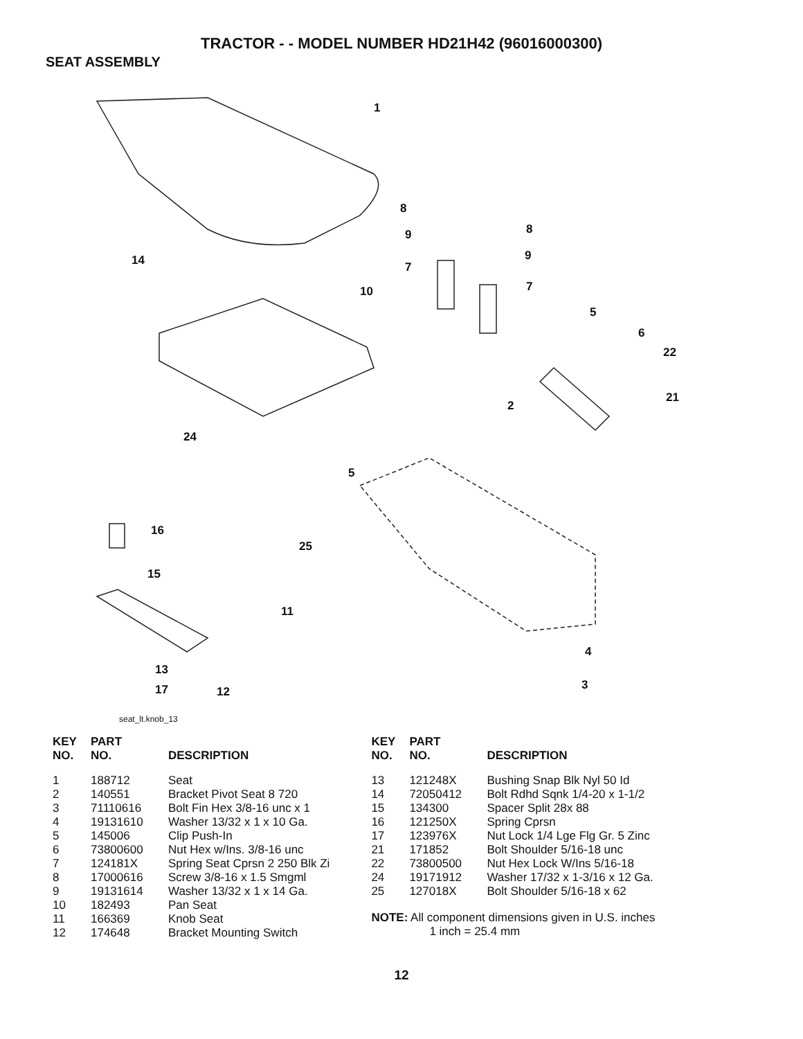TRACTOR - - MODEL NUMBER HD21H42 (96016000300)
SEAT ASSEMBLY
1
8
8 9
9
7 14
10 7
5
6
22
21
2
24
5
16
25
15
11
4
13
3 17 12
seat_lt.knob_13
| KEY NO. | PART NO. | DESCRIPTION |
| --- | --- | --- |
| 1 | 188712 | Seat |
| 2 | 140551 | Bracket Pivot Seat 8 720 |
| 3 | 71110616 | Bolt Fin Hex 3/8-16 unc x 1 |
| 4 | 19131610 | Washer 13/32 x 1 x 10 Ga. |
| 5 | 145006 | Clip Push-In |
| 6 | 73800600 | Nut Hex w/Ins. 3/8-16 unc |
| 7 | 124181X | Spring Seat Cprsn 2 250 Blk Zi |
| 8 | 17000616 | Screw 3/8-16 x 1.5 Smgml |
| 9 | 19131614 | Washer 13/32 x 1 x 14 Ga. |
| 10 | 182493 | Pan Seat |
| 11 | 166369 | Knob Seat |
| 12 | 174648 | Bracket Mounting Switch |
| KEY NO. | PART NO. | DESCRIPTION |
| --- | --- | --- |
| 13 | 121248X | Bushing Snap Blk Nyl 50 Id |
| 14 | 72050412 | Bolt Rdhd Sqnk 1/4-20 x 1-1/2 |
| 15 | 134300 | Spacer Split 28x 88 |
| 16 | 121250X | Spring Cprsn |
| 17 | 123976X | Nut Lock 1/4 Lge Flg Gr. 5 Zinc |
| 21 | 171852 | Bolt Shoulder 5/16-18 unc |
| 22 | 73800500 | Nut Hex Lock W/Ins 5/16-18 |
| 24 | 19171912 | Washer 17/32 x 1-3/16 x 12 Ga. |
| 25 | 127018X | Bolt Shoulder 5/16-18 x 62 |
NOTE: All component dimensions given in U.S. inches
1 inch = 25.4 mm
12